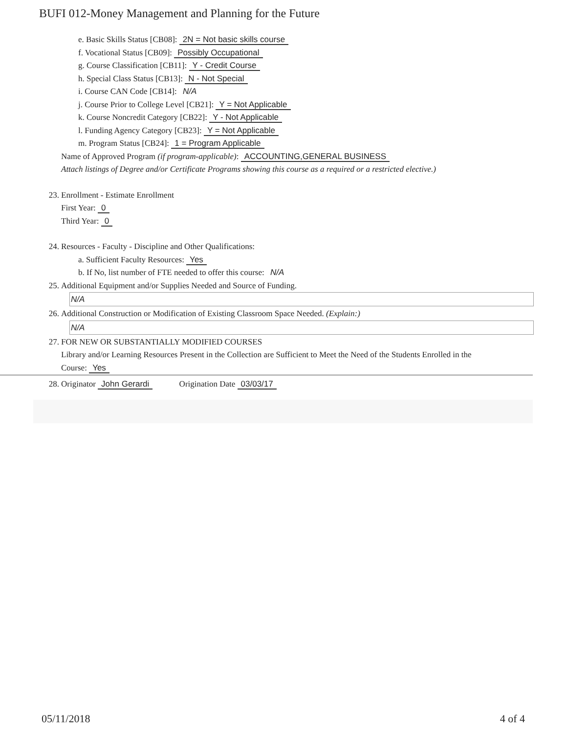BUFI 012-Money Management and Planning for the Future
e. Basic Skills Status [CB08]: 2N = Not basic skills course
f. Vocational Status [CB09]: Possibly Occupational
g. Course Classification [CB11]: Y - Credit Course
h. Special Class Status [CB13]: N - Not Special
i. Course CAN Code [CB14]: N/A
j. Course Prior to College Level [CB21]: Y = Not Applicable
k. Course Noncredit Category [CB22]: Y - Not Applicable
l. Funding Agency Category [CB23]: Y = Not Applicable
m. Program Status [CB24]: 1 = Program Applicable
Name of Approved Program (if program-applicable): ACCOUNTING,GENERAL BUSINESS
Attach listings of Degree and/or Certificate Programs showing this course as a required or a restricted elective.)
23. Enrollment - Estimate Enrollment
First Year: 0
Third Year: 0
24. Resources - Faculty - Discipline and Other Qualifications:
a. Sufficient Faculty Resources: Yes
b. If No, list number of FTE needed to offer this course: N/A
25. Additional Equipment and/or Supplies Needed and Source of Funding.
N/A
26. Additional Construction or Modification of Existing Classroom Space Needed. (Explain:)
N/A
27. FOR NEW OR SUBSTANTIALLY MODIFIED COURSES
Library and/or Learning Resources Present in the Collection are Sufficient to Meet the Need of the Students Enrolled in the
Course: Yes
28. Originator John Gerardi Origination Date 03/03/17
05/11/2018 4 of 4